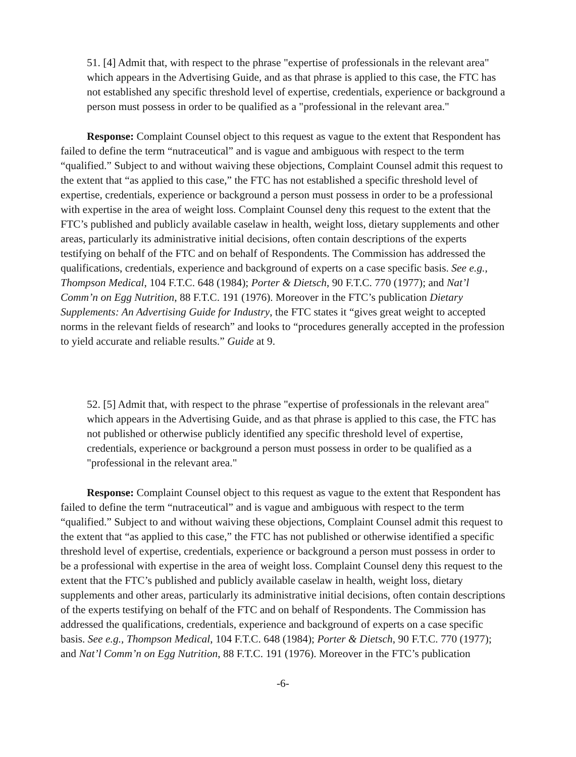51. [4] Admit that, with respect to the phrase "expertise of professionals in the relevant area" which appears in the Advertising Guide, and as that phrase is applied to this case, the FTC has not established any specific threshold level of expertise, credentials, experience or background a person must possess in order to be qualified as a "professional in the relevant area."
Response: Complaint Counsel object to this request as vague to the extent that Respondent has failed to define the term “nutraceutical” and is vague and ambiguous with respect to the term “qualified.” Subject to and without waiving these objections, Complaint Counsel admit this request to the extent that “as applied to this case,” the FTC has not established a specific threshold level of expertise, credentials, experience or background a person must possess in order to be a professional with expertise in the area of weight loss. Complaint Counsel deny this request to the extent that the FTC’s published and publicly available caselaw in health, weight loss, dietary supplements and other areas, particularly its administrative initial decisions, often contain descriptions of the experts testifying on behalf of the FTC and on behalf of Respondents. The Commission has addressed the qualifications, credentials, experience and background of experts on a case specific basis. See e.g., Thompson Medical, 104 F.T.C. 648 (1984); Porter & Dietsch, 90 F.T.C. 770 (1977); and Nat’l Comm’n on Egg Nutrition, 88 F.T.C. 191 (1976). Moreover in the FTC’s publication Dietary Supplements: An Advertising Guide for Industry, the FTC states it “gives great weight to accepted norms in the relevant fields of research” and looks to “procedures generally accepted in the profession to yield accurate and reliable results.” Guide at 9.
52. [5] Admit that, with respect to the phrase "expertise of professionals in the relevant area" which appears in the Advertising Guide, and as that phrase is applied to this case, the FTC has not published or otherwise publicly identified any specific threshold level of expertise, credentials, experience or background a person must possess in order to be qualified as a "professional in the relevant area."
Response: Complaint Counsel object to this request as vague to the extent that Respondent has failed to define the term “nutraceutical” and is vague and ambiguous with respect to the term “qualified.” Subject to and without waiving these objections, Complaint Counsel admit this request to the extent that “as applied to this case,” the FTC has not published or otherwise identified a specific threshold level of expertise, credentials, experience or background a person must possess in order to be a professional with expertise in the area of weight loss. Complaint Counsel deny this request to the extent that the FTC’s published and publicly available caselaw in health, weight loss, dietary supplements and other areas, particularly its administrative initial decisions, often contain descriptions of the experts testifying on behalf of the FTC and on behalf of Respondents. The Commission has addressed the qualifications, credentials, experience and background of experts on a case specific basis. See e.g., Thompson Medical, 104 F.T.C. 648 (1984); Porter & Dietsch, 90 F.T.C. 770 (1977); and Nat’l Comm’n on Egg Nutrition, 88 F.T.C. 191 (1976). Moreover in the FTC’s publication
-6-